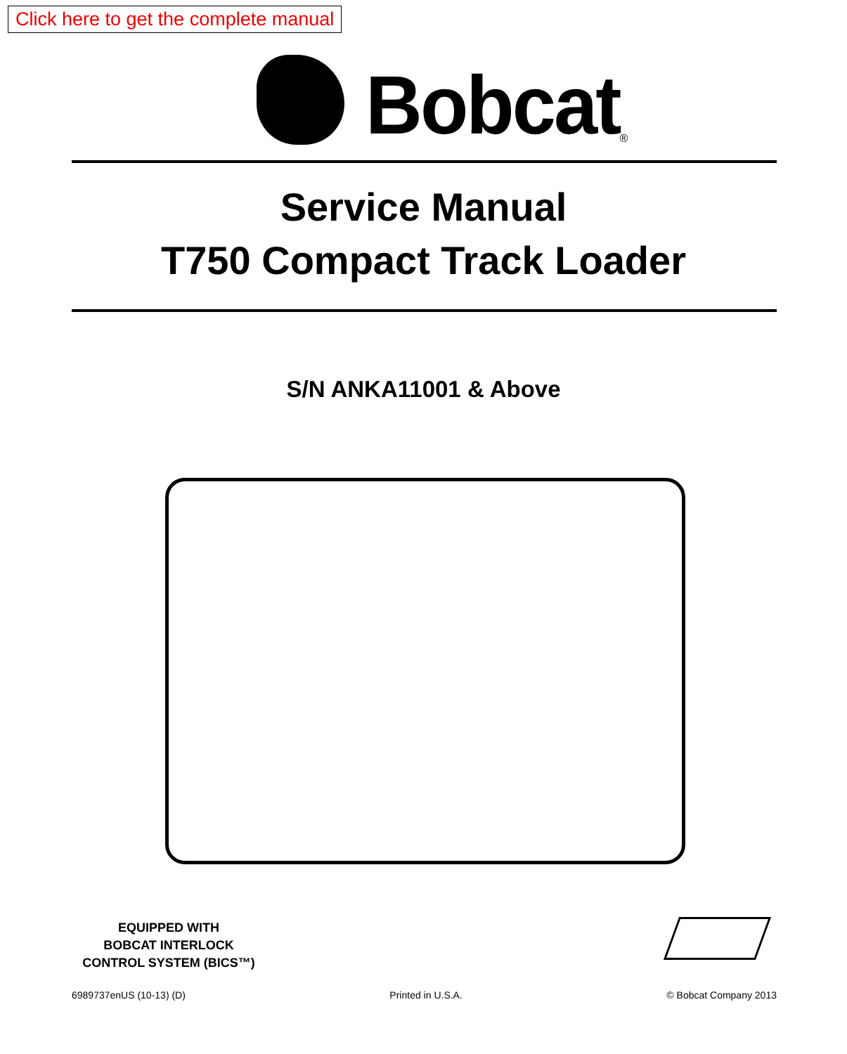Click here to get the complete manual
Bobcat
®
Service Manual
T750 Compact Track Loader
S/N ANKA11001 & Above
EQUIPPED WITH
BOBCAT INTERLOCK
CONTROL SYSTEM (BICS™)
6989737enUS (10-13) (D) Printed in U.S.A. © Bobcat Company 2013